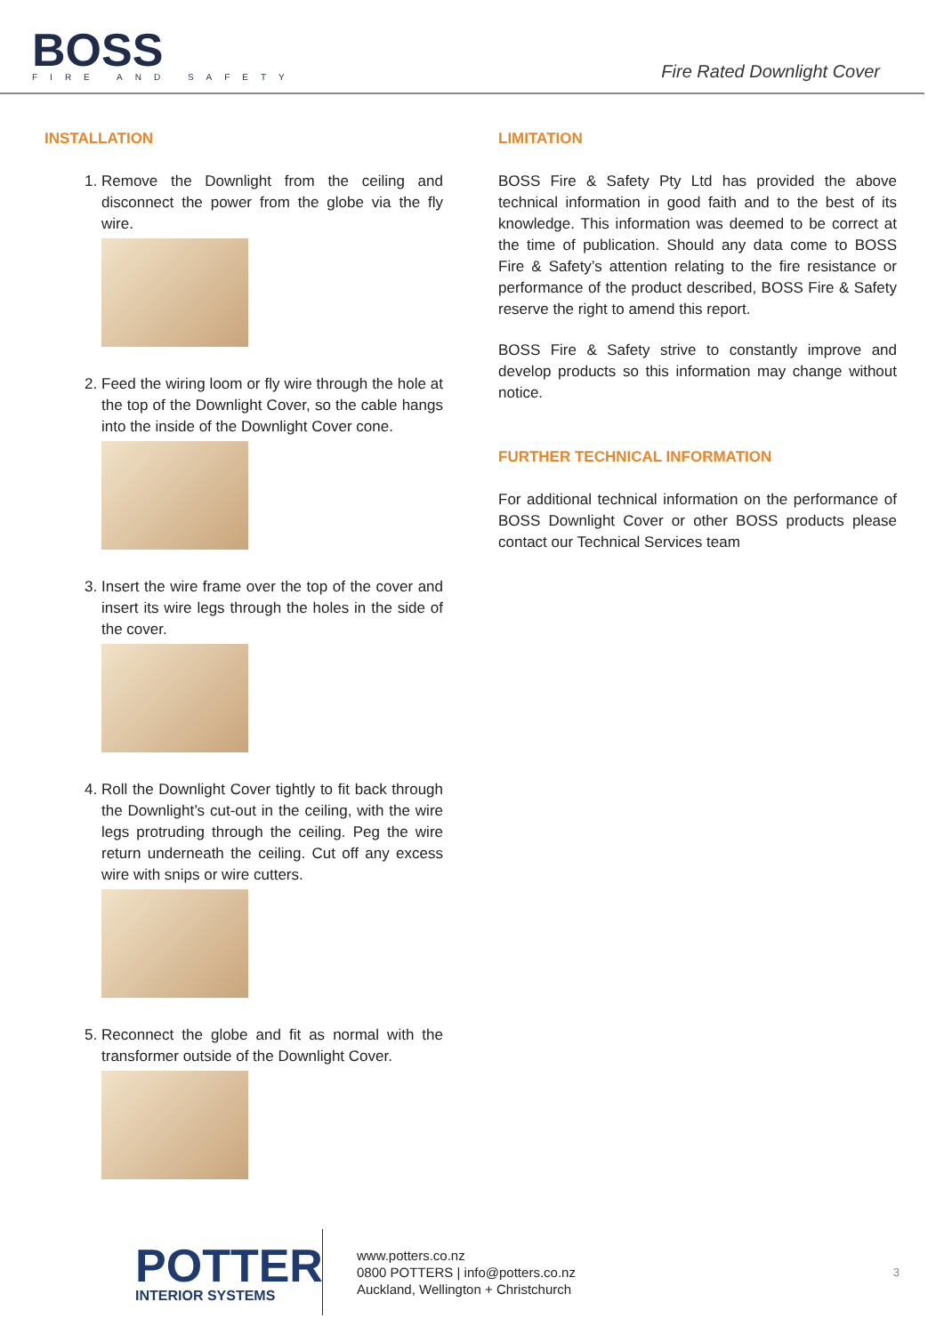BOSS
FIRE AND SAFETY
Fire Rated Downlight Cover
INSTALLATION
1. Remove the Downlight from the ceiling and disconnect the power from the globe via the fly wire.
2. Feed the wiring loom or fly wire through the hole at the top of the Downlight Cover, so the cable hangs into the inside of the Downlight Cover cone.
3. Insert the wire frame over the top of the cover and insert its wire legs through the holes in the side of the cover.
4. Roll the Downlight Cover tightly to fit back through the Downlight’s cut-out in the ceiling, with the wire legs protruding through the ceiling. Peg the wire return underneath the ceiling. Cut off any excess wire with snips or wire cutters.
5. Reconnect the globe and fit as normal with the transformer outside of the Downlight Cover.
LIMITATION
BOSS Fire & Safety Pty Ltd has provided the above technical information in good faith and to the best of its knowledge. This information was deemed to be correct at the time of publication. Should any data come to BOSS Fire & Safety’s attention relating to the fire resistance or performance of the product described, BOSS Fire & Safety reserve the right to amend this report.
BOSS Fire & Safety strive to constantly improve and develop products so this information may change without notice.
FURTHER TECHNICAL INFORMATION
For additional technical information on the performance of BOSS Downlight Cover or other BOSS products please contact our Technical Services team
POTTER
INTERIOR SYSTEMS
www.potters.co.nz
0800 POTTERS | info@potters.co.nz
Auckland, Wellington + Christchurch
3